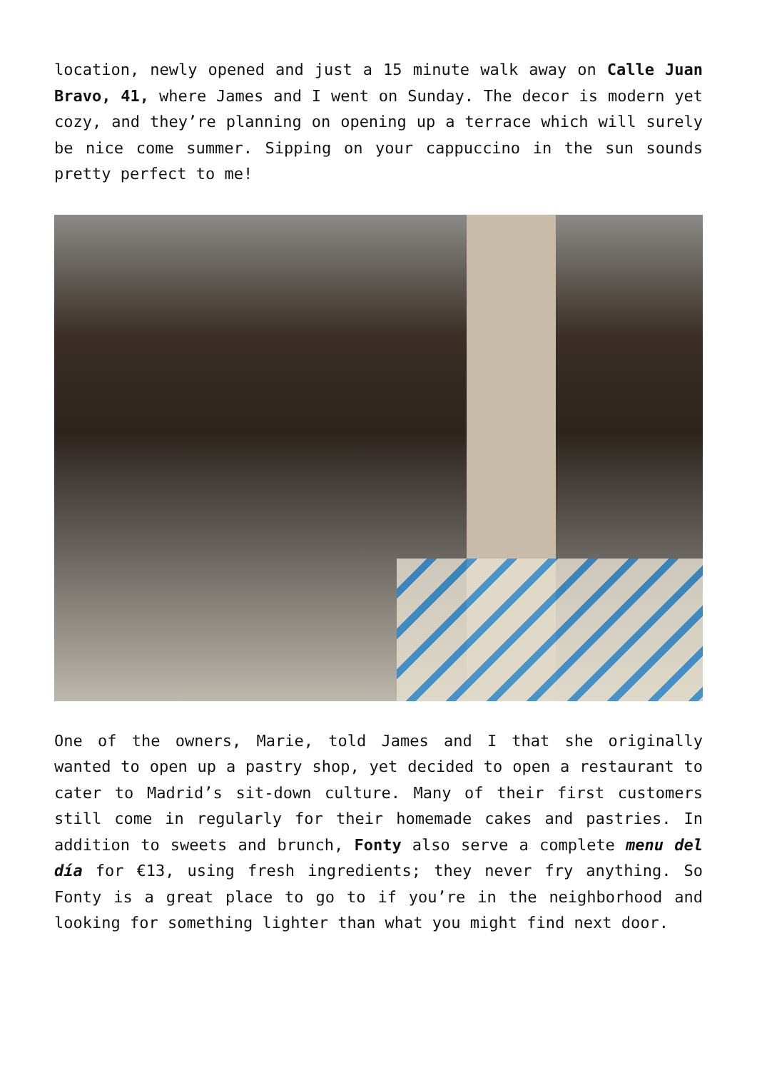location, newly opened and just a 15 minute walk away on Calle Juan Bravo, 41, where James and I went on Sunday. The decor is modern yet cozy, and they’re planning on opening up a terrace which will surely be nice come summer. Sipping on your cappuccino in the sun sounds pretty perfect to me!
One of the owners, Marie, told James and I that she originally wanted to open up a pastry shop, yet decided to open a restaurant to cater to Madrid’s sit-down culture. Many of their first customers still come in regularly for their homemade cakes and pastries. In addition to sweets and brunch, Fonty also serve a complete menu del día for €13, using fresh ingredients; they never fry anything. So Fonty is a great place to go to if you’re in the neighborhood and looking for something lighter than what you might find next door.